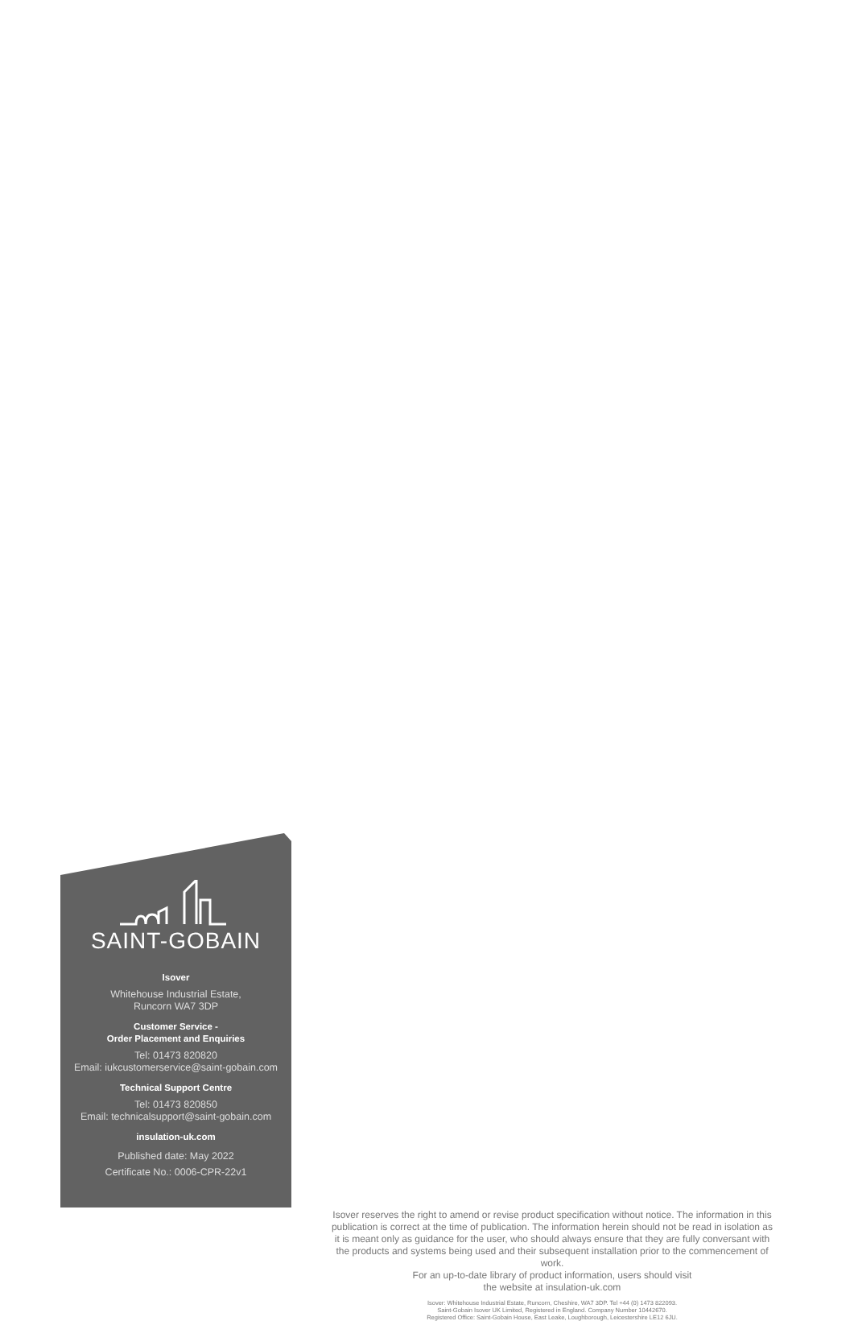SAINT-GOBAIN
Isover
Whitehouse Industrial Estate,
Runcorn WA7 3DP
Customer Service -
Order Placement and Enquiries
Tel: 01473 820820
Email: iukcustomerservice@saint-gobain.com
Technical Support Centre
Tel: 01473 820850
Email: technicalsupport@saint-gobain.com
insulation-uk.com
Published date: May 2022
Certificate No.: 0006-CPR-22v1
Isover reserves the right to amend or revise product specification without notice. The information in this publication is correct at the time of publication. The information herein should not be read in isolation as it is meant only as guidance for the user, who should always ensure that they are fully conversant with the products and systems being used and their subsequent installation prior to the commencement of work.
For an up-to-date library of product information, users should visit
the website at insulation-uk.com
Isover: Whitehouse Industrial Estate, Runcorn, Cheshire, WA7 3DP. Tel +44 (0) 1473 822093.
Saint-Gobain Isover UK Limited, Registered in England. Company Number 10442670.
Registered Office: Saint-Gobain House, East Leake, Loughborough, Leicestershire LE12 6JU.